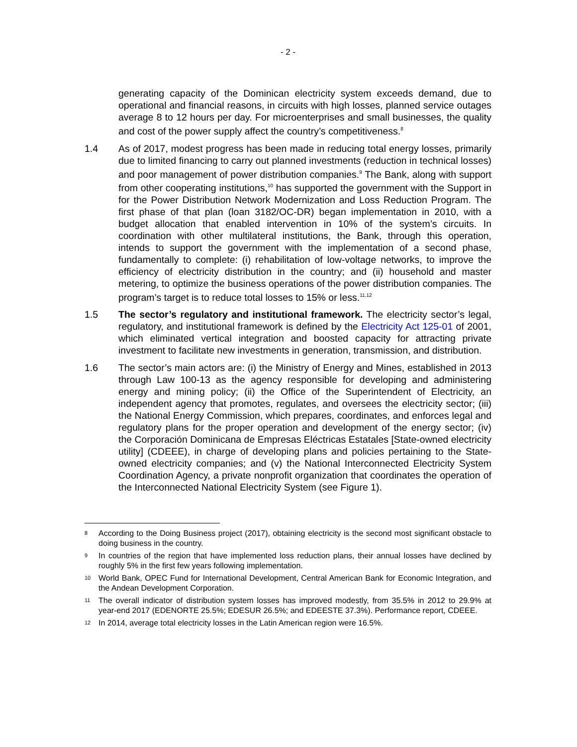- 2 -
generating capacity of the Dominican electricity system exceeds demand, due to operational and financial reasons, in circuits with high losses, planned service outages average 8 to 12 hours per day. For microenterprises and small businesses, the quality and cost of the power supply affect the country’s competitiveness.<sup>8</sup>
1.4 As of 2017, modest progress has been made in reducing total energy losses, primarily due to limited financing to carry out planned investments (reduction in technical losses) and poor management of power distribution companies.<sup>9</sup> The Bank, along with support from other cooperating institutions,<sup>10</sup> has supported the government with the Support in for the Power Distribution Network Modernization and Loss Reduction Program. The first phase of that plan (loan 3182/OC-DR) began implementation in 2010, with a budget allocation that enabled intervention in 10% of the system’s circuits. In coordination with other multilateral institutions, the Bank, through this operation, intends to support the government with the implementation of a second phase, fundamentally to complete: (i) rehabilitation of low-voltage networks, to improve the efficiency of electricity distribution in the country; and (ii) household and master metering, to optimize the business operations of the power distribution companies. The program’s target is to reduce total losses to 15% or less.<sup>11,12</sup>
1.5 The sector’s regulatory and institutional framework. The electricity sector’s legal, regulatory, and institutional framework is defined by the Electricity Act 125-01 of 2001, which eliminated vertical integration and boosted capacity for attracting private investment to facilitate new investments in generation, transmission, and distribution.
1.6 The sector’s main actors are: (i) the Ministry of Energy and Mines, established in 2013 through Law 100-13 as the agency responsible for developing and administering energy and mining policy; (ii) the Office of the Superintendent of Electricity, an independent agency that promotes, regulates, and oversees the electricity sector; (iii) the National Energy Commission, which prepares, coordinates, and enforces legal and regulatory plans for the proper operation and development of the energy sector; (iv) the Corporación Dominicana de Empresas Eléctricas Estatales [State-owned electricity utility] (CDEEE), in charge of developing plans and policies pertaining to the State-owned electricity companies; and (v) the National Interconnected Electricity System Coordination Agency, a private nonprofit organization that coordinates the operation of the Interconnected National Electricity System (see Figure 1).
8
According to the Doing Business project (2017), obtaining electricity is the second most significant obstacle to doing business in the country.
9
In countries of the region that have implemented loss reduction plans, their annual losses have declined by roughly 5% in the first few years following implementation.
10
World Bank, OPEC Fund for International Development, Central American Bank for Economic Integration, and the Andean Development Corporation.
11
The overall indicator of distribution system losses has improved modestly, from 35.5% in 2012 to 29.9% at year-end 2017 (EDENORTE 25.5%; EDESUR 26.5%; and EDEESTE 37.3%). Performance report, CDEEE.
12
In 2014, average total electricity losses in the Latin American region were 16.5%.